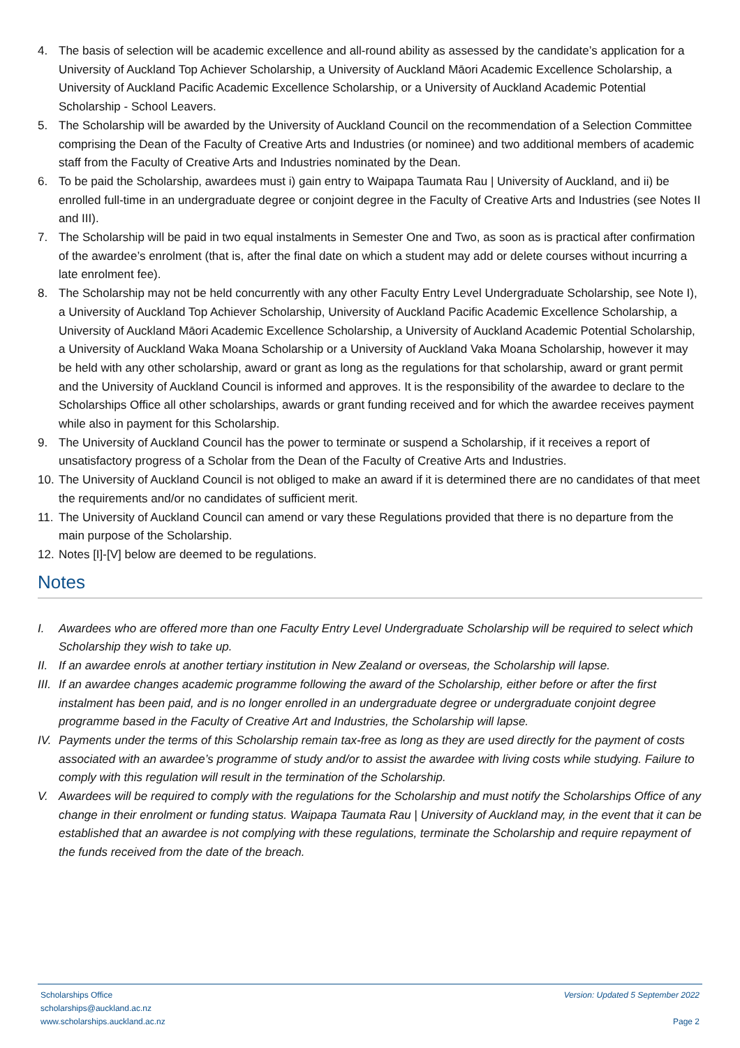4. The basis of selection will be academic excellence and all-round ability as assessed by the candidate’s application for a University of Auckland Top Achiever Scholarship, a University of Auckland Māori Academic Excellence Scholarship, a University of Auckland Pacific Academic Excellence Scholarship, or a University of Auckland Academic Potential Scholarship - School Leavers.
5. The Scholarship will be awarded by the University of Auckland Council on the recommendation of a Selection Committee comprising the Dean of the Faculty of Creative Arts and Industries (or nominee) and two additional members of academic staff from the Faculty of Creative Arts and Industries nominated by the Dean.
6. To be paid the Scholarship, awardees must i) gain entry to Waipapa Taumata Rau | University of Auckland, and ii) be enrolled full-time in an undergraduate degree or conjoint degree in the Faculty of Creative Arts and Industries (see Notes II and III).
7. The Scholarship will be paid in two equal instalments in Semester One and Two, as soon as is practical after confirmation of the awardee’s enrolment (that is, after the final date on which a student may add or delete courses without incurring a late enrolment fee).
8. The Scholarship may not be held concurrently with any other Faculty Entry Level Undergraduate Scholarship, see Note I), a University of Auckland Top Achiever Scholarship, University of Auckland Pacific Academic Excellence Scholarship, a University of Auckland Māori Academic Excellence Scholarship, a University of Auckland Academic Potential Scholarship, a University of Auckland Waka Moana Scholarship or a University of Auckland Vaka Moana Scholarship, however it may be held with any other scholarship, award or grant as long as the regulations for that scholarship, award or grant permit and the University of Auckland Council is informed and approves. It is the responsibility of the awardee to declare to the Scholarships Office all other scholarships, awards or grant funding received and for which the awardee receives payment while also in payment for this Scholarship.
9. The University of Auckland Council has the power to terminate or suspend a Scholarship, if it receives a report of unsatisfactory progress of a Scholar from the Dean of the Faculty of Creative Arts and Industries.
10.
The University of Auckland Council is not obliged to make an award if it is determined there are no candidates of that meet the requirements and/or no candidates of sufficient merit.
11.
The University of Auckland Council can amend or vary these Regulations provided that there is no departure from the main purpose of the Scholarship.
12.
Notes [I]-[V] below are deemed to be regulations.
Notes
I. Awardees who are offered more than one Faculty Entry Level Undergraduate Scholarship will be required to select which Scholarship they wish to take up.
II.
If an awardee enrols at another tertiary institution in New Zealand or overseas, the Scholarship will lapse.
III.
If an awardee changes academic programme following the award of the Scholarship, either before or after the first instalment has been paid, and is no longer enrolled in an undergraduate degree or undergraduate conjoint degree programme based in the Faculty of Creative Art and Industries, the Scholarship will lapse.
IV.
Payments under the terms of this Scholarship remain tax-free as long as they are used directly for the payment of costs associated with an awardee’s programme of study and/or to assist the awardee with living costs while studying. Failure to comply with this regulation will result in the termination of the Scholarship.
V. Awardees will be required to comply with the regulations for the Scholarship and must notify the Scholarships Office of any change in their enrolment or funding status. Waipapa Taumata Rau | University of Auckland may, in the event that it can be established that an awardee is not complying with these regulations, terminate the Scholarship and require repayment of the funds received from the date of the breach.
Scholarships Office
scholarships@auckland.ac.nz
www.scholarships.auckland.ac.nz
Version: Updated 5 September 2022
Page 2